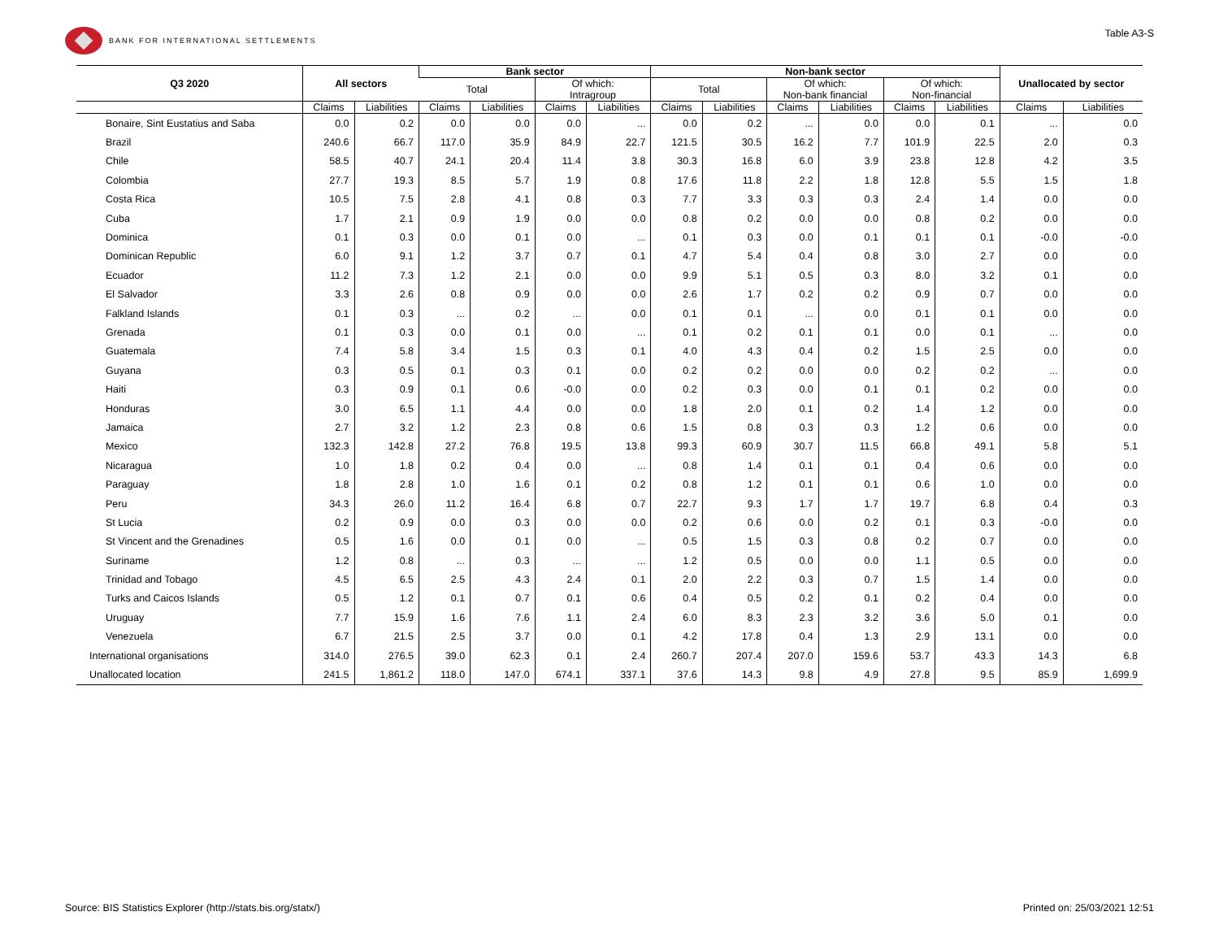BANK FOR INTERNATIONAL SETTLEMENTS
Table A3-S
| Q3 2020 | All sectors | | Bank sector | | | | Non-bank sector | | | | | | Unallocated by sector | |
| --- | --- | --- | --- | --- | --- | --- | --- | --- | --- | --- | --- | --- | --- | --- |
| | | | Total | | Of which: Intragroup | | Total | | Of which: Non-bank financial | | Of which: Non-financial | | | |
| | Claims | Liabilities | Claims | Liabilities | Claims | Liabilities | Claims | Liabilities | Claims | Liabilities | Claims | Liabilities | Claims | Liabilities |
| Bonaire, Sint Eustatius and Saba | 0.0 | 0.2 | 0.0 | 0.0 | 0.0 | ... | 0.0 | 0.2 | ... | 0.0 | 0.0 | 0.1 | ... | 0.0 |
| Brazil | 240.6 | 66.7 | 117.0 | 35.9 | 84.9 | 22.7 | 121.5 | 30.5 | 16.2 | 7.7 | 101.9 | 22.5 | 2.0 | 0.3 |
| Chile | 58.5 | 40.7 | 24.1 | 20.4 | 11.4 | 3.8 | 30.3 | 16.8 | 6.0 | 3.9 | 23.8 | 12.8 | 4.2 | 3.5 |
| Colombia | 27.7 | 19.3 | 8.5 | 5.7 | 1.9 | 0.8 | 17.6 | 11.8 | 2.2 | 1.8 | 12.8 | 5.5 | 1.5 | 1.8 |
| Costa Rica | 10.5 | 7.5 | 2.8 | 4.1 | 0.8 | 0.3 | 7.7 | 3.3 | 0.3 | 0.3 | 2.4 | 1.4 | 0.0 | 0.0 |
| Cuba | 1.7 | 2.1 | 0.9 | 1.9 | 0.0 | 0.0 | 0.8 | 0.2 | 0.0 | 0.0 | 0.8 | 0.2 | 0.0 | 0.0 |
| Dominica | 0.1 | 0.3 | 0.0 | 0.1 | 0.0 | ... | 0.1 | 0.3 | 0.0 | 0.1 | 0.1 | 0.1 | -0.0 | -0.0 |
| Dominican Republic | 6.0 | 9.1 | 1.2 | 3.7 | 0.7 | 0.1 | 4.7 | 5.4 | 0.4 | 0.8 | 3.0 | 2.7 | 0.0 | 0.0 |
| Ecuador | 11.2 | 7.3 | 1.2 | 2.1 | 0.0 | 0.0 | 9.9 | 5.1 | 0.5 | 0.3 | 8.0 | 3.2 | 0.1 | 0.0 |
| El Salvador | 3.3 | 2.6 | 0.8 | 0.9 | 0.0 | 0.0 | 2.6 | 1.7 | 0.2 | 0.2 | 0.9 | 0.7 | 0.0 | 0.0 |
| Falkland Islands | 0.1 | 0.3 | ... | 0.2 | ... | 0.0 | 0.1 | 0.1 | ... | 0.0 | 0.1 | 0.1 | 0.0 | 0.0 |
| Grenada | 0.1 | 0.3 | 0.0 | 0.1 | 0.0 | ... | 0.1 | 0.2 | 0.1 | 0.1 | 0.0 | 0.1 | ... | 0.0 |
| Guatemala | 7.4 | 5.8 | 3.4 | 1.5 | 0.3 | 0.1 | 4.0 | 4.3 | 0.4 | 0.2 | 1.5 | 2.5 | 0.0 | 0.0 |
| Guyana | 0.3 | 0.5 | 0.1 | 0.3 | 0.1 | 0.0 | 0.2 | 0.2 | 0.0 | 0.0 | 0.2 | 0.2 | ... | 0.0 |
| Haiti | 0.3 | 0.9 | 0.1 | 0.6 | -0.0 | 0.0 | 0.2 | 0.3 | 0.0 | 0.1 | 0.1 | 0.2 | 0.0 | 0.0 |
| Honduras | 3.0 | 6.5 | 1.1 | 4.4 | 0.0 | 0.0 | 1.8 | 2.0 | 0.1 | 0.2 | 1.4 | 1.2 | 0.0 | 0.0 |
| Jamaica | 2.7 | 3.2 | 1.2 | 2.3 | 0.8 | 0.6 | 1.5 | 0.8 | 0.3 | 0.3 | 1.2 | 0.6 | 0.0 | 0.0 |
| Mexico | 132.3 | 142.8 | 27.2 | 76.8 | 19.5 | 13.8 | 99.3 | 60.9 | 30.7 | 11.5 | 66.8 | 49.1 | 5.8 | 5.1 |
| Nicaragua | 1.0 | 1.8 | 0.2 | 0.4 | 0.0 | ... | 0.8 | 1.4 | 0.1 | 0.1 | 0.4 | 0.6 | 0.0 | 0.0 |
| Paraguay | 1.8 | 2.8 | 1.0 | 1.6 | 0.1 | 0.2 | 0.8 | 1.2 | 0.1 | 0.1 | 0.6 | 1.0 | 0.0 | 0.0 |
| Peru | 34.3 | 26.0 | 11.2 | 16.4 | 6.8 | 0.7 | 22.7 | 9.3 | 1.7 | 1.7 | 19.7 | 6.8 | 0.4 | 0.3 |
| St Lucia | 0.2 | 0.9 | 0.0 | 0.3 | 0.0 | 0.0 | 0.2 | 0.6 | 0.0 | 0.2 | 0.1 | 0.3 | -0.0 | 0.0 |
| St Vincent and the Grenadines | 0.5 | 1.6 | 0.0 | 0.1 | 0.0 | ... | 0.5 | 1.5 | 0.3 | 0.8 | 0.2 | 0.7 | 0.0 | 0.0 |
| Suriname | 1.2 | 0.8 | ... | 0.3 | ... | ... | 1.2 | 0.5 | 0.0 | 0.0 | 1.1 | 0.5 | 0.0 | 0.0 |
| Trinidad and Tobago | 4.5 | 6.5 | 2.5 | 4.3 | 2.4 | 0.1 | 2.0 | 2.2 | 0.3 | 0.7 | 1.5 | 1.4 | 0.0 | 0.0 |
| Turks and Caicos Islands | 0.5 | 1.2 | 0.1 | 0.7 | 0.1 | 0.6 | 0.4 | 0.5 | 0.2 | 0.1 | 0.2 | 0.4 | 0.0 | 0.0 |
| Uruguay | 7.7 | 15.9 | 1.6 | 7.6 | 1.1 | 2.4 | 6.0 | 8.3 | 2.3 | 3.2 | 3.6 | 5.0 | 0.1 | 0.0 |
| Venezuela | 6.7 | 21.5 | 2.5 | 3.7 | 0.0 | 0.1 | 4.2 | 17.8 | 0.4 | 1.3 | 2.9 | 13.1 | 0.0 | 0.0 |
| International organisations | 314.0 | 276.5 | 39.0 | 62.3 | 0.1 | 2.4 | 260.7 | 207.4 | 207.0 | 159.6 | 53.7 | 43.3 | 14.3 | 6.8 |
| Unallocated location | 241.5 | 1,861.2 | 118.0 | 147.0 | 674.1 | 337.1 | 37.6 | 14.3 | 9.8 | 4.9 | 27.8 | 9.5 | 85.9 | 1,699.9 |
Source: BIS Statistics Explorer (http://stats.bis.org/statx/) Printed on: 25/03/2021 12:51